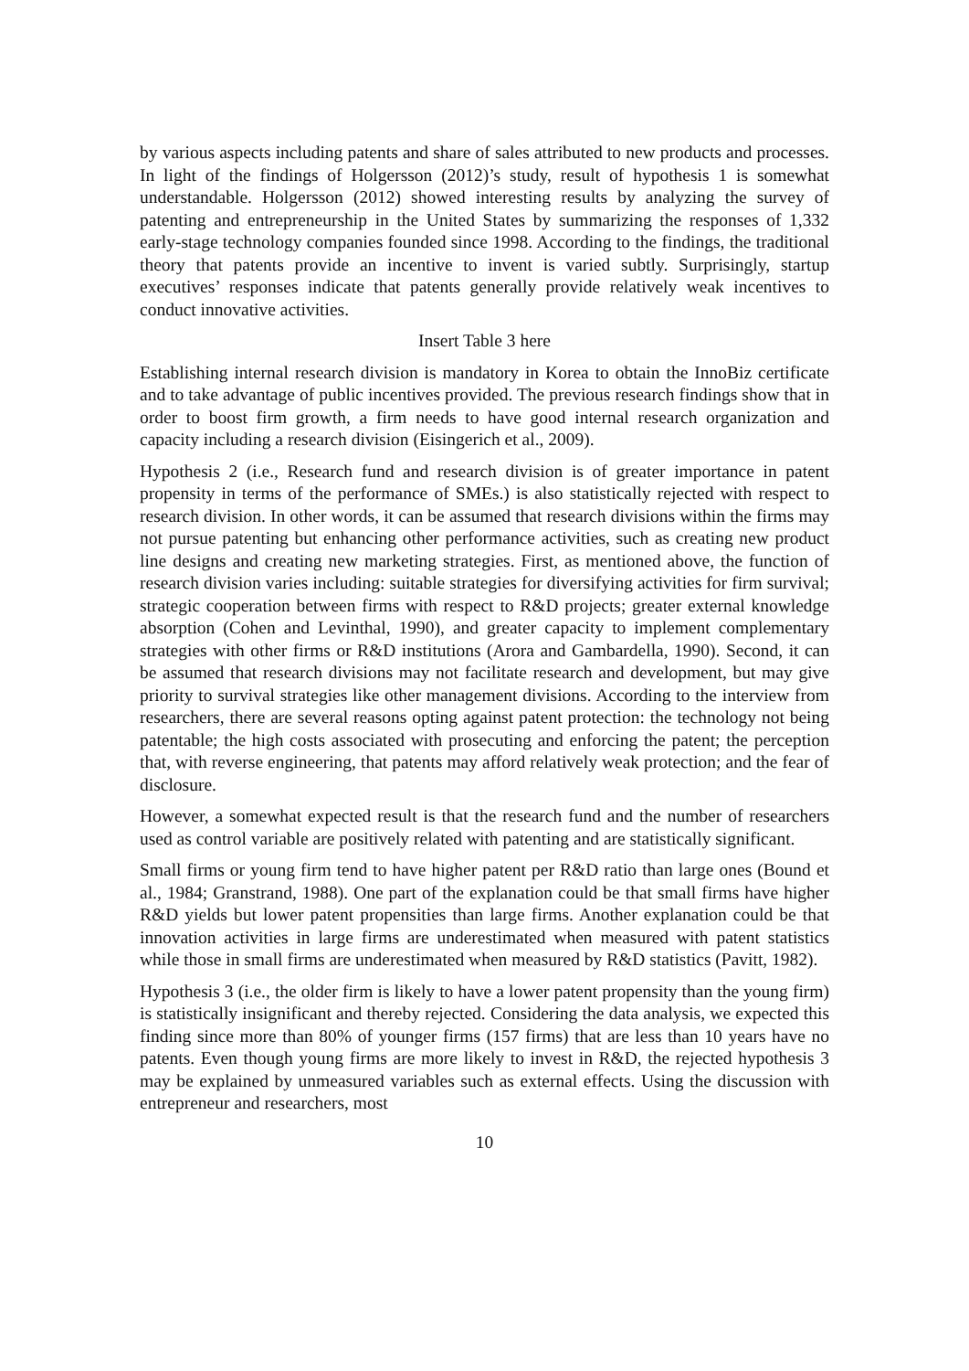by various aspects including patents and share of sales attributed to new products and processes. In light of the findings of Holgersson (2012)’s study, result of hypothesis 1 is somewhat understandable. Holgersson (2012) showed interesting results by analyzing the survey of patenting and entrepreneurship in the United States by summarizing the responses of 1,332 early-stage technology companies founded since 1998. According to the findings, the traditional theory that patents provide an incentive to invent is varied subtly. Surprisingly, startup executives’ responses indicate that patents generally provide relatively weak incentives to conduct innovative activities.
Insert Table 3 here
Establishing internal research division is mandatory in Korea to obtain the InnoBiz certificate and to take advantage of public incentives provided. The previous research findings show that in order to boost firm growth, a firm needs to have good internal research organization and capacity including a research division (Eisingerich et al., 2009).
Hypothesis 2 (i.e., Research fund and research division is of greater importance in patent propensity in terms of the performance of SMEs.) is also statistically rejected with respect to research division. In other words, it can be assumed that research divisions within the firms may not pursue patenting but enhancing other performance activities, such as creating new product line designs and creating new marketing strategies. First, as mentioned above, the function of research division varies including: suitable strategies for diversifying activities for firm survival; strategic cooperation between firms with respect to R&D projects; greater external knowledge absorption (Cohen and Levinthal, 1990), and greater capacity to implement complementary strategies with other firms or R&D institutions (Arora and Gambardella, 1990). Second, it can be assumed that research divisions may not facilitate research and development, but may give priority to survival strategies like other management divisions. According to the interview from researchers, there are several reasons opting against patent protection: the technology not being patentable; the high costs associated with prosecuting and enforcing the patent; the perception that, with reverse engineering, that patents may afford relatively weak protection; and the fear of disclosure.
However, a somewhat expected result is that the research fund and the number of researchers used as control variable are positively related with patenting and are statistically significant.
Small firms or young firm tend to have higher patent per R&D ratio than large ones (Bound et al., 1984; Granstrand, 1988). One part of the explanation could be that small firms have higher R&D yields but lower patent propensities than large firms. Another explanation could be that innovation activities in large firms are underestimated when measured with patent statistics while those in small firms are underestimated when measured by R&D statistics (Pavitt, 1982).
Hypothesis 3 (i.e., the older firm is likely to have a lower patent propensity than the young firm) is statistically insignificant and thereby rejected. Considering the data analysis, we expected this finding since more than 80% of younger firms (157 firms) that are less than 10 years have no patents. Even though young firms are more likely to invest in R&D, the rejected hypothesis 3 may be explained by unmeasured variables such as external effects. Using the discussion with entrepreneur and researchers, most
10